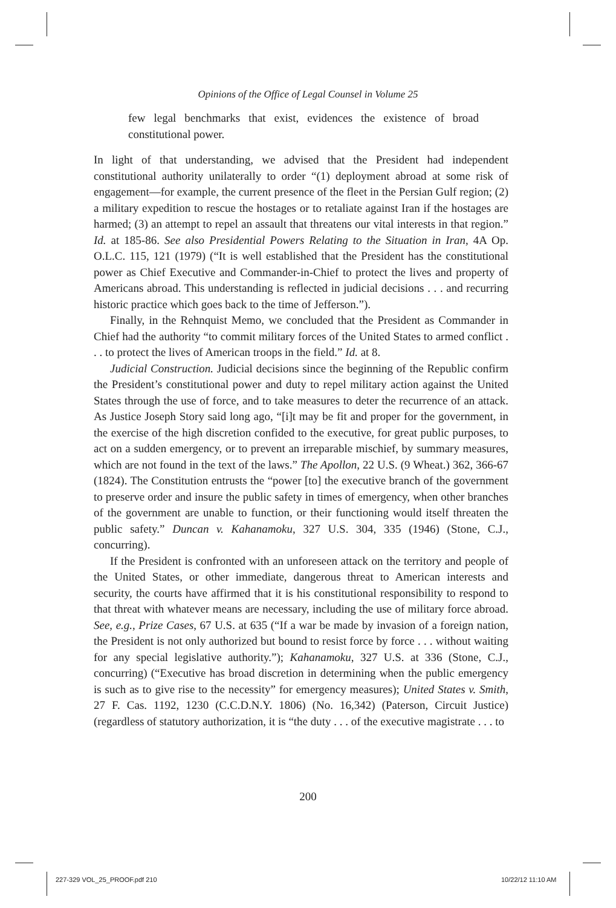Opinions of the Office of Legal Counsel in Volume 25
few legal benchmarks that exist, evidences the existence of broad constitutional power.
In light of that understanding, we advised that the President had independent constitutional authority unilaterally to order “(1) deployment abroad at some risk of engagement—for example, the current presence of the fleet in the Persian Gulf region; (2) a military expedition to rescue the hostages or to retaliate against Iran if the hostages are harmed; (3) an attempt to repel an assault that threatens our vital interests in that region.” Id. at 185-86. See also Presidential Powers Relating to the Situation in Iran, 4A Op. O.L.C. 115, 121 (1979) (“It is well established that the President has the constitutional power as Chief Executive and Commander-in-Chief to protect the lives and property of Americans abroad. This understanding is reflected in judicial decisions . . . and recurring historic practice which goes back to the time of Jefferson.”).
Finally, in the Rehnquist Memo, we concluded that the President as Commander in Chief had the authority “to commit military forces of the United States to armed conflict . . . to protect the lives of American troops in the field.” Id. at 8.
Judicial Construction. Judicial decisions since the beginning of the Republic confirm the President’s constitutional power and duty to repel military action against the United States through the use of force, and to take measures to deter the recurrence of an attack. As Justice Joseph Story said long ago, “[i]t may be fit and proper for the government, in the exercise of the high discretion confided to the executive, for great public purposes, to act on a sudden emergency, or to prevent an irreparable mischief, by summary measures, which are not found in the text of the laws.” The Apollon, 22 U.S. (9 Wheat.) 362, 366-67 (1824). The Constitution entrusts the “power [to] the executive branch of the government to preserve order and insure the public safety in times of emergency, when other branches of the government are unable to function, or their functioning would itself threaten the public safety.” Duncan v. Kahanamoku, 327 U.S. 304, 335 (1946) (Stone, C.J., concurring).
If the President is confronted with an unforeseen attack on the territory and people of the United States, or other immediate, dangerous threat to American interests and security, the courts have affirmed that it is his constitutional responsibility to respond to that threat with whatever means are necessary, including the use of military force abroad. See, e.g., Prize Cases, 67 U.S. at 635 (“If a war be made by invasion of a foreign nation, the President is not only authorized but bound to resist force by force . . . without waiting for any special legislative authority.”); Kahanamoku, 327 U.S. at 336 (Stone, C.J., concurring) (“Executive has broad discretion in determining when the public emergency is such as to give rise to the necessity” for emergency measures); United States v. Smith, 27 F. Cas. 1192, 1230 (C.C.D.N.Y. 1806) (No. 16,342) (Paterson, Circuit Justice) (regardless of statutory authorization, it is “the duty . . . of the executive magistrate . . . to
200
227-329 VOL_25_PROOF.pdf 210 10/22/12 11:10 AM